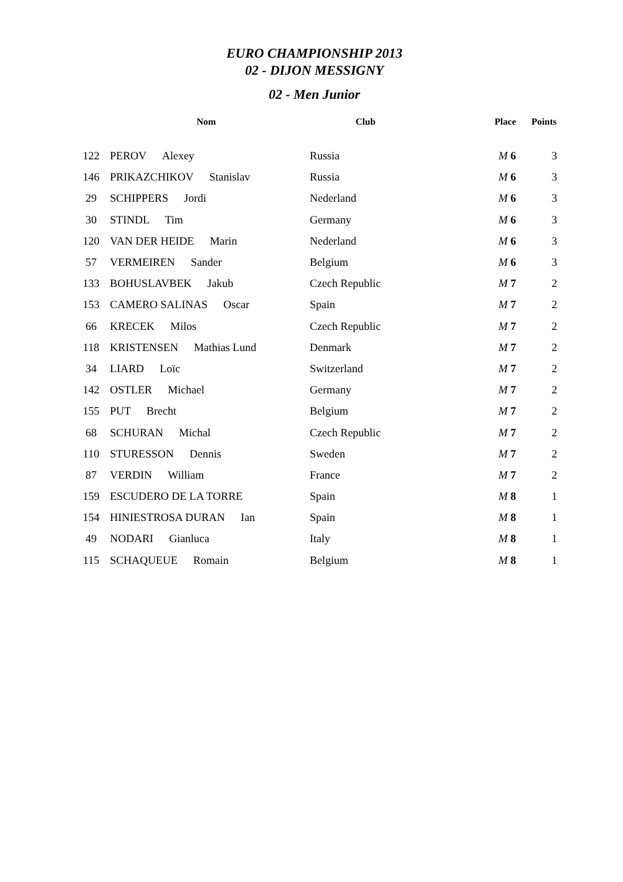EURO CHAMPIONSHIP 2013
02 - DIJON MESSIGNY
02 - Men Junior
| | Nom | Club | Place | Points |
| --- | --- | --- | --- | --- |
| 122 | PEROV Alexey | Russia | M 6 | 3 |
| 146 | PRIKAZCHIKOV Stanislav | Russia | M 6 | 3 |
| 29 | SCHIPPERS Jordi | Nederland | M 6 | 3 |
| 30 | STINDL Tim | Germany | M 6 | 3 |
| 120 | VAN DER HEIDE Marin | Nederland | M 6 | 3 |
| 57 | VERMEIREN Sander | Belgium | M 6 | 3 |
| 133 | BOHUSLAVBEK Jakub | Czech Republic | M 7 | 2 |
| 153 | CAMERO SALINAS Oscar | Spain | M 7 | 2 |
| 66 | KRECEK Milos | Czech Republic | M 7 | 2 |
| 118 | KRISTENSEN Mathias Lund | Denmark | M 7 | 2 |
| 34 | LIARD Loïc | Switzerland | M 7 | 2 |
| 142 | OSTLER Michael | Germany | M 7 | 2 |
| 155 | PUT Brecht | Belgium | M 7 | 2 |
| 68 | SCHURAN Michal | Czech Republic | M 7 | 2 |
| 110 | STURESSON Dennis | Sweden | M 7 | 2 |
| 87 | VERDIN William | France | M 7 | 2 |
| 159 | ESCUDERO DE LA TORRE | Spain | M 8 | 1 |
| 154 | HINIESTROSA DURAN Ian | Spain | M 8 | 1 |
| 49 | NODARI Gianluca | Italy | M 8 | 1 |
| 115 | SCHAQUEUE Romain | Belgium | M 8 | 1 |